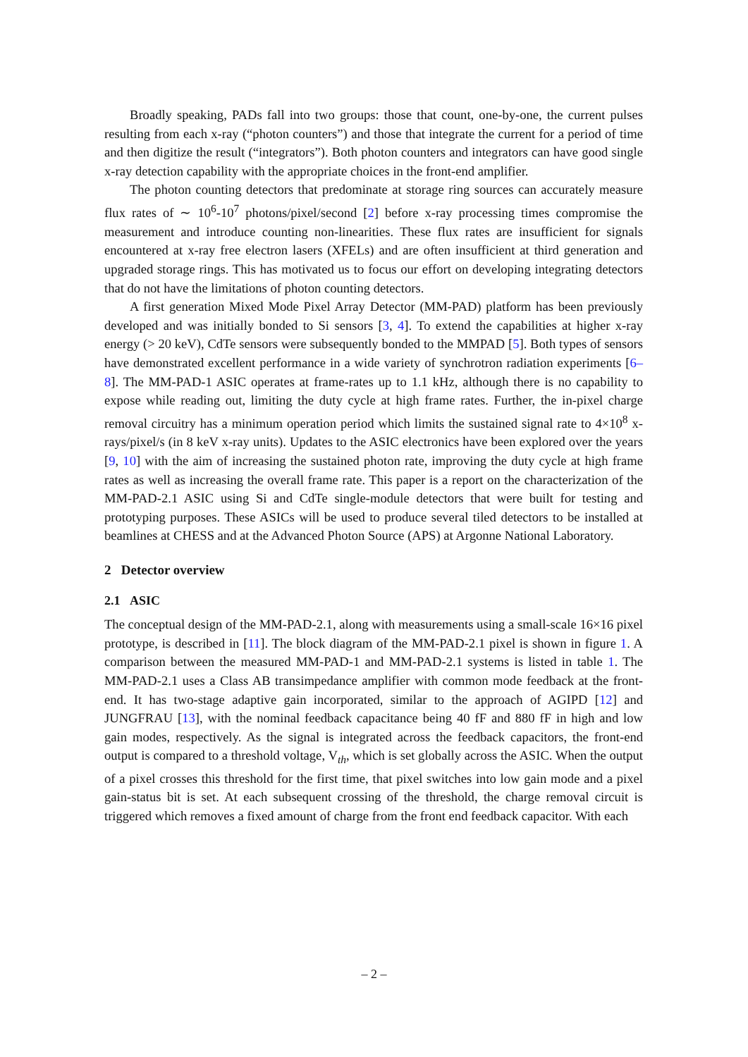Broadly speaking, PADs fall into two groups: those that count, one-by-one, the current pulses resulting from each x-ray (“photon counters”) and those that integrate the current for a period of time and then digitize the result (“integrators”). Both photon counters and integrators can have good single x-ray detection capability with the appropriate choices in the front-end amplifier.
The photon counting detectors that predominate at storage ring sources can accurately measure flux rates of ∼ 10<sup>6</sup>-10<sup>7</sup> photons/pixel/second [2] before x-ray processing times compromise the measurement and introduce counting non-linearities. These flux rates are insufficient for signals encountered at x-ray free electron lasers (XFELs) and are often insufficient at third generation and upgraded storage rings. This has motivated us to focus our effort on developing integrating detectors that do not have the limitations of photon counting detectors.
A first generation Mixed Mode Pixel Array Detector (MM-PAD) platform has been previously developed and was initially bonded to Si sensors [3, 4]. To extend the capabilities at higher x-ray energy (> 20 keV), CdTe sensors were subsequently bonded to the MMPAD [5]. Both types of sensors have demonstrated excellent performance in a wide variety of synchrotron radiation experiments [6–8]. The MM-PAD-1 ASIC operates at frame-rates up to 1.1 kHz, although there is no capability to expose while reading out, limiting the duty cycle at high frame rates. Further, the in-pixel charge removal circuitry has a minimum operation period which limits the sustained signal rate to 4×10<sup>8</sup> x-rays/pixel/s (in 8 keV x-ray units). Updates to the ASIC electronics have been explored over the years [9, 10] with the aim of increasing the sustained photon rate, improving the duty cycle at high frame rates as well as increasing the overall frame rate. This paper is a report on the characterization of the MM-PAD-2.1 ASIC using Si and CdTe single-module detectors that were built for testing and prototyping purposes. These ASICs will be used to produce several tiled detectors to be installed at beamlines at CHESS and at the Advanced Photon Source (APS) at Argonne National Laboratory.
2 Detector overview
2.1 ASIC
The conceptual design of the MM-PAD-2.1, along with measurements using a small-scale 16×16 pixel prototype, is described in [11]. The block diagram of the MM-PAD-2.1 pixel is shown in figure 1. A comparison between the measured MM-PAD-1 and MM-PAD-2.1 systems is listed in table 1. The MM-PAD-2.1 uses a Class AB transimpedance amplifier with common mode feedback at the front-end. It has two-stage adaptive gain incorporated, similar to the approach of AGIPD [12] and JUNGFRAU [13], with the nominal feedback capacitance being 40 fF and 880 fF in high and low gain modes, respectively. As the signal is integrated across the feedback capacitors, the front-end output is compared to a threshold voltage, V<sub>th</sub>, which is set globally across the ASIC. When the output of a pixel crosses this threshold for the first time, that pixel switches into low gain mode and a pixel gain-status bit is set. At each subsequent crossing of the threshold, the charge removal circuit is triggered which removes a fixed amount of charge from the front end feedback capacitor. With each
– 2 –